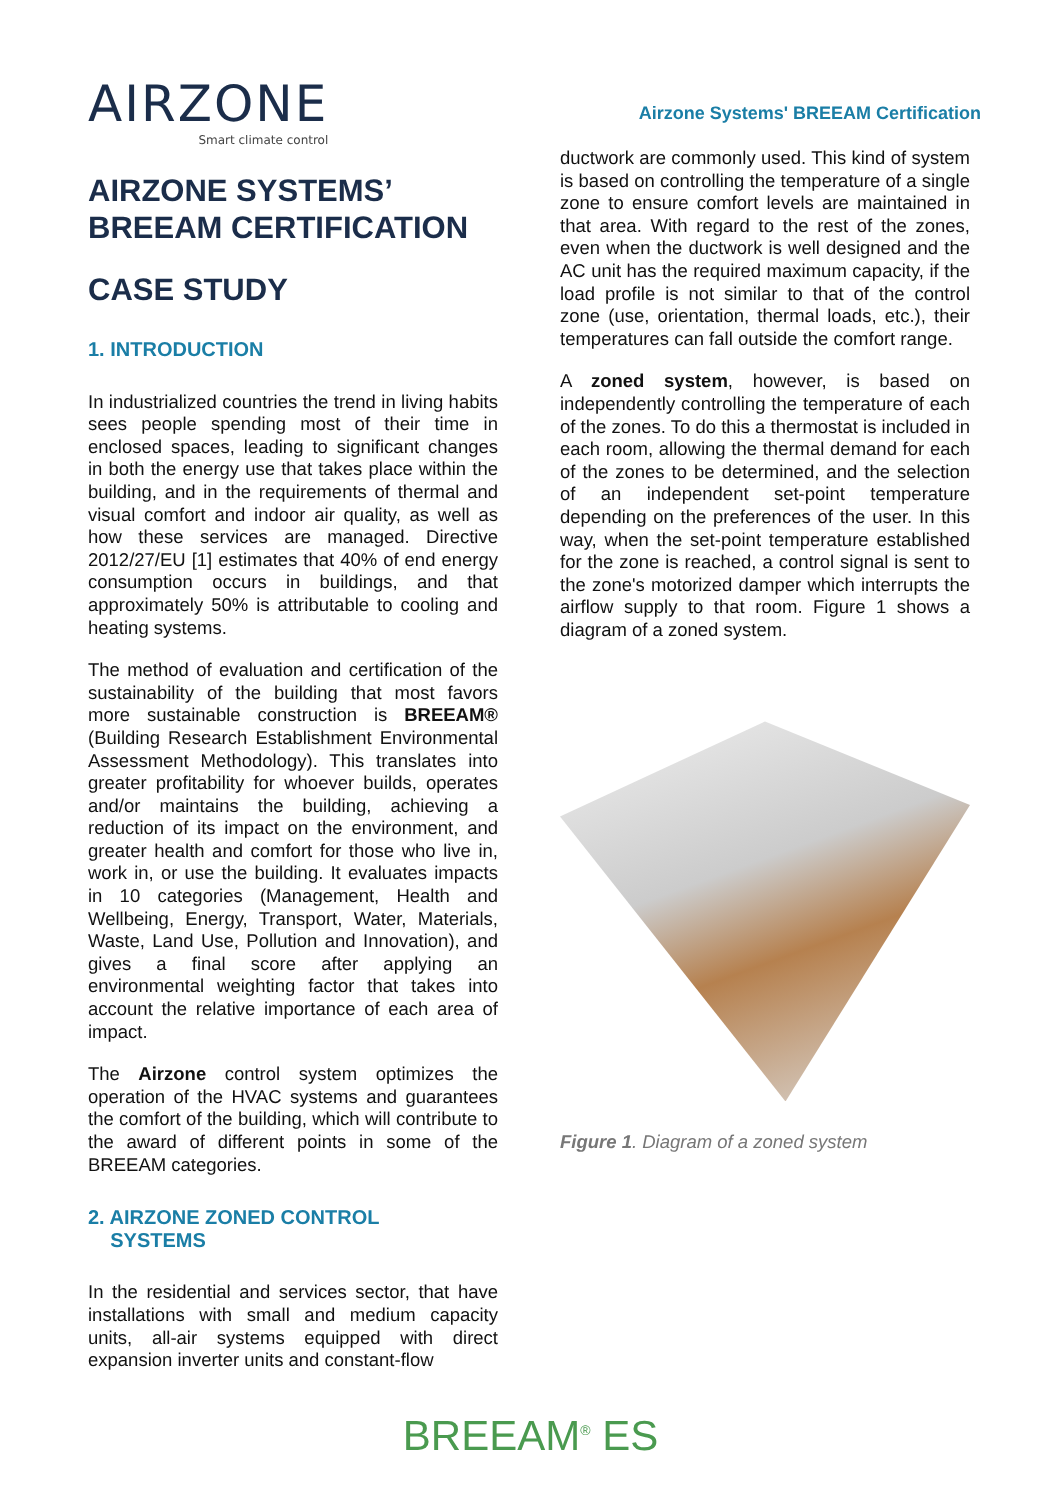AIRZONE
Smart climate control
Airzone Systems' BREEAM Certification
AIRZONE SYSTEMS’
BREEAM CERTIFICATION
CASE STUDY
1. INTRODUCTION
In industrialized countries the trend in living habits sees people spending most of their time in enclosed spaces, leading to significant changes in both the energy use that takes place within the building, and in the requirements of thermal and visual comfort and indoor air quality, as well as how these services are managed. Directive 2012/27/EU [1] estimates that 40% of end energy consumption occurs in buildings, and that approximately 50% is attributable to cooling and heating systems.
The method of evaluation and certification of the sustainability of the building that most favors more sustainable construction is BREEAM® (Building Research Establishment Environmental Assessment Methodology). This translates into greater profitability for whoever builds, operates and/or maintains the building, achieving a reduction of its impact on the environment, and greater health and comfort for those who live in, work in, or use the building. It evaluates impacts in 10 categories (Management, Health and Wellbeing, Energy, Transport, Water, Materials, Waste, Land Use, Pollution and Innovation), and gives a final score after applying an environmental weighting factor that takes into account the relative importance of each area of impact.
The Airzone control system optimizes the operation of the HVAC systems and guarantees the comfort of the building, which will contribute to the award of different points in some of the BREEAM categories.
2. AIRZONE ZONED CONTROL
SYSTEMS
In the residential and services sector, that have installations with small and medium capacity units, all-air systems equipped with direct expansion inverter units and constant-flow
ductwork are commonly used. This kind of system is based on controlling the temperature of a single zone to ensure comfort levels are maintained in that area. With regard to the rest of the zones, even when the ductwork is well designed and the AC unit has the required maximum capacity, if the load profile is not similar to that of the control zone (use, orientation, thermal loads, etc.), their temperatures can fall outside the comfort range.
A zoned system, however, is based on independently controlling the temperature of each of the zones. To do this a thermostat is included in each room, allowing the thermal demand for each of the zones to be determined, and the selection of an independent set-point temperature depending on the preferences of the user. In this way, when the set-point temperature established for the zone is reached, a control signal is sent to the zone's motorized damper which interrupts the airflow supply to that room. Figure 1 shows a diagram of a zoned system.
Figure 1. Diagram of a zoned system
BREEAM<sup>®</sup> ES